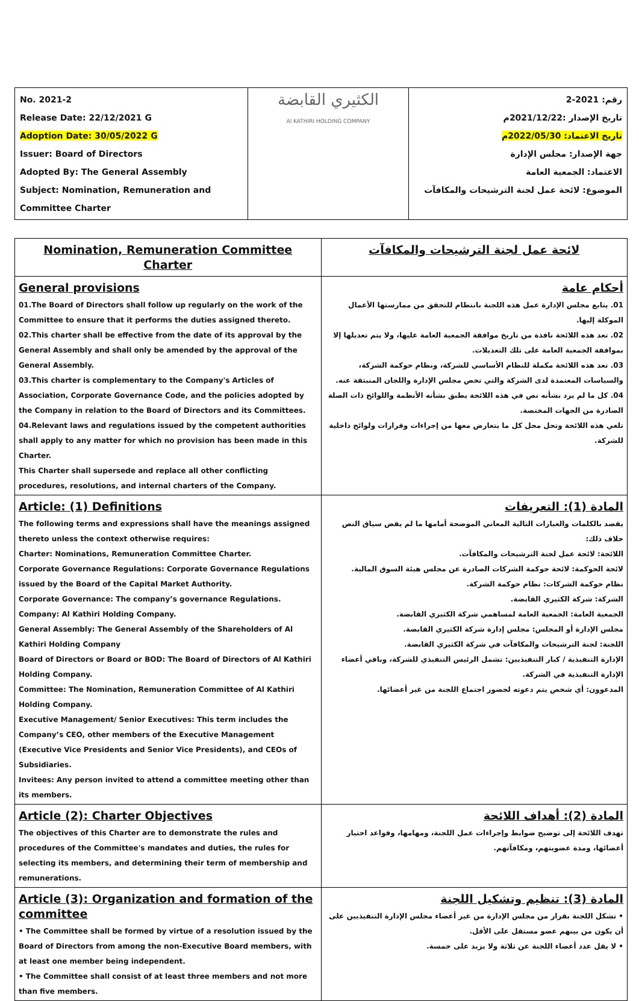| No. 2021-2 Release Date: 22/12/2021 G Adoption Date: 30/05/2022 G Issuer: Board of Directors Adopted By: The General Assembly Subject: Nomination, Remuneration and Committee Charter | الكثيري القابضة Al KATHIRI HOLDING COMPANY | رقم: 2021-2 تاريخ الإصدار :2021/12/22م تاريخ الاعتماد: 2022/05/30م جهة الإصدار: مجلس الإدارة الاعتماد: الجمعية العامة الموضوع: لائحة عمل لجنة الترشيحات والمكافآت |
| Nomination, Remuneration Committee Charter | لائحة عمل لجنة الترشيحات والمكافآت |
| General provisions 01.The Board of Directors shall follow up regularly on the work of the Committee to ensure that it performs the duties assigned thereto. 02.This charter shall be effective from the date of its approval by the General Assembly and shall only be amended by the approval of the General Assembly. 03.This charter is complementary to the Company's Articles of Association, Corporate Governance Code, and the policies adopted by the Company in relation to the Board of Directors and its Committees. 04.Relevant laws and regulations issued by the competent authorities shall apply to any matter for which no provision has been made in this Charter. This Charter shall supersede and replace all other conflicting procedures, resolutions, and internal charters of the Company. | أحكام عامة 01. يتابع مجلس الإدارة عمل هذه اللجنة بانتظام للتحقق من ممارستها الأعمال الموكلة إليها. 02. تعد هذه اللائحة نافذة من تاريخ موافقة الجمعية العامة عليها، ولا يتم تعديلها إلا بموافقة الجمعية العامة على تلك التعديلات. 03. تعد هذه اللائحة مكملة للنظام الأساسي للشركة، ونظام حوكمة الشركة، والسياسات المعتمدة لدى الشركة والتي تخص مجلس الإدارة واللجان المنبثقة عنه. 04. كل ما لم يرد بشأنه نص في هذه اللائحة يطبق بشأنه الأنظمة واللوائح ذات الصلة الصادرة من الجهات المختصة. تلغي هذه اللائحة وتحل محل كل ما يتعارض معها من إجراءات وقرارات ولوائح داخلية للشركة. |
| Article: (1) Definitions The following terms and expressions shall have the meanings assigned thereto unless the context otherwise requires: Charter: Nominations, Remuneration Committee Charter. Corporate Governance Regulations: Corporate Governance Regulations issued by the Board of the Capital Market Authority. Corporate Governance: The company’s governance Regulations. Company: Al Kathiri Holding Company. General Assembly: The General Assembly of the Shareholders of Al Kathiri Holding Company Board of Directors or Board or BOD: The Board of Directors of Al Kathiri Holding Company. Committee: The Nomination, Remuneration Committee of Al Kathiri Holding Company. Executive Management/ Senior Executives: This term includes the Company’s CEO, other members of the Executive Management (Executive Vice Presidents and Senior Vice Presidents), and CEOs of Subsidiaries. Invitees: Any person invited to attend a committee meeting other than its members. | المادة (1): التعريفات يقصد بالكلمات والعبارات التالية المعاني الموضحة أمامها ما لم يقض سياق النص خلاف ذلك: اللائحة: لائحة عمل لجنة الترشيحات والمكافآت. لائحة الحوكمة: لائحة حوكمة الشركات الصادرة عن مجلس هيئة السوق المالية. نظام حوكمة الشركات: نظام حوكمة الشركة. الشركة: شركة الكثيري القابضة. الجمعية العامة: الجمعية العامة لمساهمي شركة الكثيري القابضة. مجلس الإدارة أو المجلس: مجلس إدارة شركة الكثيري القابضة. اللجنة: لجنة الترشيحات والمكافآت في شركة الكثيري القابضة. الإدارة التنفيذية / كبار التنفيذيين: تشمل الرئيس التنفيذي للشركة، وباقي أعضاء الإدارة التنفيذية في الشركة. المدعوون: أي شخص يتم دعوته لحضور اجتماع اللجنة من غير أعضائها. |
| Article (2): Charter Objectives The objectives of this Charter are to demonstrate the rules and procedures of the Committee's mandates and duties, the rules for selecting its members, and determining their term of membership and remunerations. | المادة (2): أهداف اللائحة تهدف اللائحة إلى توضيح ضوابط وإجراءات عمل اللجنة، ومهامها، وقواعد اختيار أعضائها، ومدة عضويتهم، ومكافآتهم. |
| Article (3): Organization and formation of the committee • The Committee shall be formed by virtue of a resolution issued by the Board of Directors from among the non-Executive Board members, with at least one member being independent. • The Committee shall consist of at least three members and not more than five members. | المادة (3): تنظيم وتشكيل اللجنة • تشكل اللجنة بقرار من مجلس الإدارة من غير أعضاء مجلس الإدارة التنفيذيين على أن يكون من بينهم عضو مستقل على الأقل. • لا يقل عدد أعضاء اللجنة عن ثلاثة ولا يزيد على خمسة. |